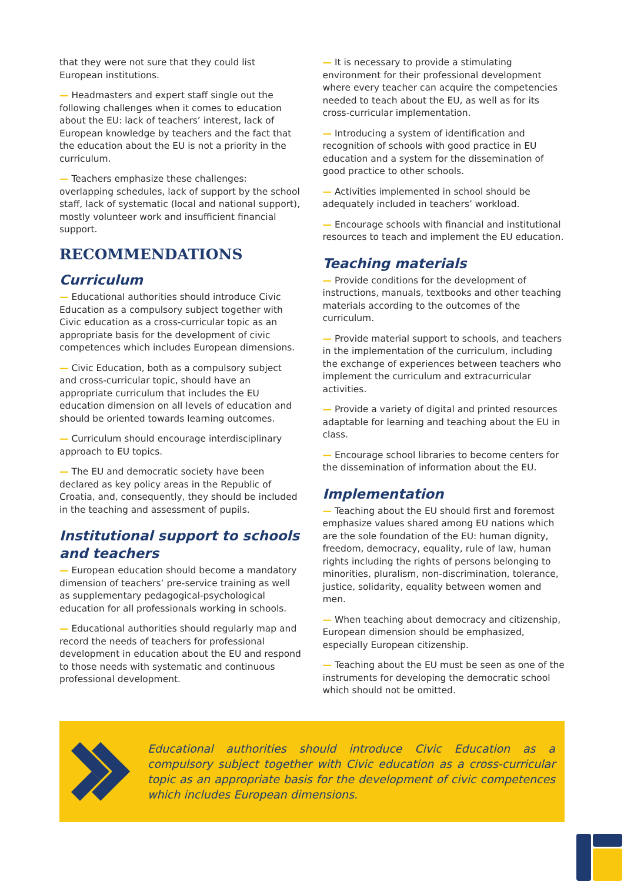that they were not sure that they could list European institutions.
— Headmasters and expert staff single out the following challenges when it comes to education about the EU: lack of teachers’ interest, lack of European knowledge by teachers and the fact that the education about the EU is not a priority in the curriculum.
— Teachers emphasize these challenges: overlapping schedules, lack of support by the school staff, lack of systematic (local and national support), mostly volunteer work and insufficient financial support.
RECOMMENDATIONS
Curriculum
— Educational authorities should introduce Civic Education as a compulsory subject together with Civic education as a cross-curricular topic as an appropriate basis for the development of civic competences which includes European dimensions.
— Civic Education, both as a compulsory subject and cross-curricular topic, should have an appropriate curriculum that includes the EU education dimension on all levels of education and should be oriented towards learning outcomes.
— Curriculum should encourage interdisciplinary approach to EU topics.
— The EU and democratic society have been declared as key policy areas in the Republic of Croatia, and, consequently, they should be included in the teaching and assessment of pupils.
Institutional support to schools and teachers
— European education should become a mandatory dimension of teachers’ pre-service training as well as supplementary pedagogical-psychological education for all professionals working in schools.
— Educational authorities should regularly map and record the needs of teachers for professional development in education about the EU and respond to those needs with systematic and continuous professional development.
— It is necessary to provide a stimulating environment for their professional development where every teacher can acquire the competencies needed to teach about the EU, as well as for its cross-curricular implementation.
— Introducing a system of identification and recognition of schools with good practice in EU education and a system for the dissemination of good practice to other schools.
— Activities implemented in school should be adequately included in teachers’ workload.
— Encourage schools with financial and institutional resources to teach and implement the EU education.
Teaching materials
— Provide conditions for the development of instructions, manuals, textbooks and other teaching materials according to the outcomes of the curriculum.
— Provide material support to schools, and teachers in the implementation of the curriculum, including the exchange of experiences between teachers who implement the curriculum and extracurricular activities.
— Provide a variety of digital and printed resources adaptable for learning and teaching about the EU in class.
— Encourage school libraries to become centers for the dissemination of information about the EU.
Implementation
— Teaching about the EU should first and foremost emphasize values shared among EU nations which are the sole foundation of the EU: human dignity, freedom, democracy, equality, rule of law, human rights including the rights of persons belonging to minorities, pluralism, non-discrimination, tolerance, justice, solidarity, equality between women and men.
— When teaching about democracy and citizenship, European dimension should be emphasized, especially European citizenship.
— Teaching about the EU must be seen as one of the instruments for developing the democratic school which should not be omitted.
Educational authorities should introduce Civic Education as a compulsory subject together with Civic education as a cross-curricular topic as an appropriate basis for the development of civic competences which includes European dimensions.